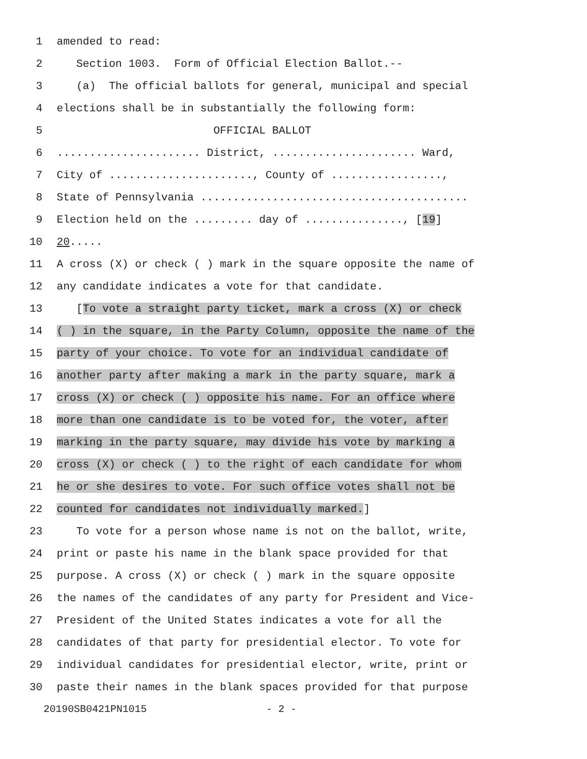1 amended to read:
2 Section 1003. Form of Official Election Ballot.--
3 (a) The official ballots for general, municipal and special
4 elections shall be in substantially the following form:
5 OFFICIAL BALLOT
6...................... District, ...................... Ward,
7 City of ......................, County of .................,
8 State of Pennsylvania .........................................
9 Election held on the ......... day of ..............., [19]
10 20.....
11 A cross (X) or check ( ) mark in the square opposite the name of
12 any candidate indicates a vote for that candidate.
13 [To vote a straight party ticket, mark a cross (X) or check
14 ( ) in the square, in the Party Column, opposite the name of the
15 party of your choice. To vote for an individual candidate of
16 another party after making a mark in the party square, mark a
17 cross (X) or check ( ) opposite his name. For an office where
18 more than one candidate is to be voted for, the voter, after
19 marking in the party square, may divide his vote by marking a
20 cross (X) or check ( ) to the right of each candidate for whom
21 he or she desires to vote. For such office votes shall not be
22 counted for candidates not individually marked.]
23 To vote for a person whose name is not on the ballot, write,
24 print or paste his name in the blank space provided for that
25 purpose. A cross (X) or check ( ) mark in the square opposite
26 the names of the candidates of any party for President and Vice-
27 President of the United States indicates a vote for all the
28 candidates of that party for presidential elector. To vote for
29 individual candidates for presidential elector, write, print or
30 paste their names in the blank spaces provided for that purpose
20190SB0421PN1015 - 2 -